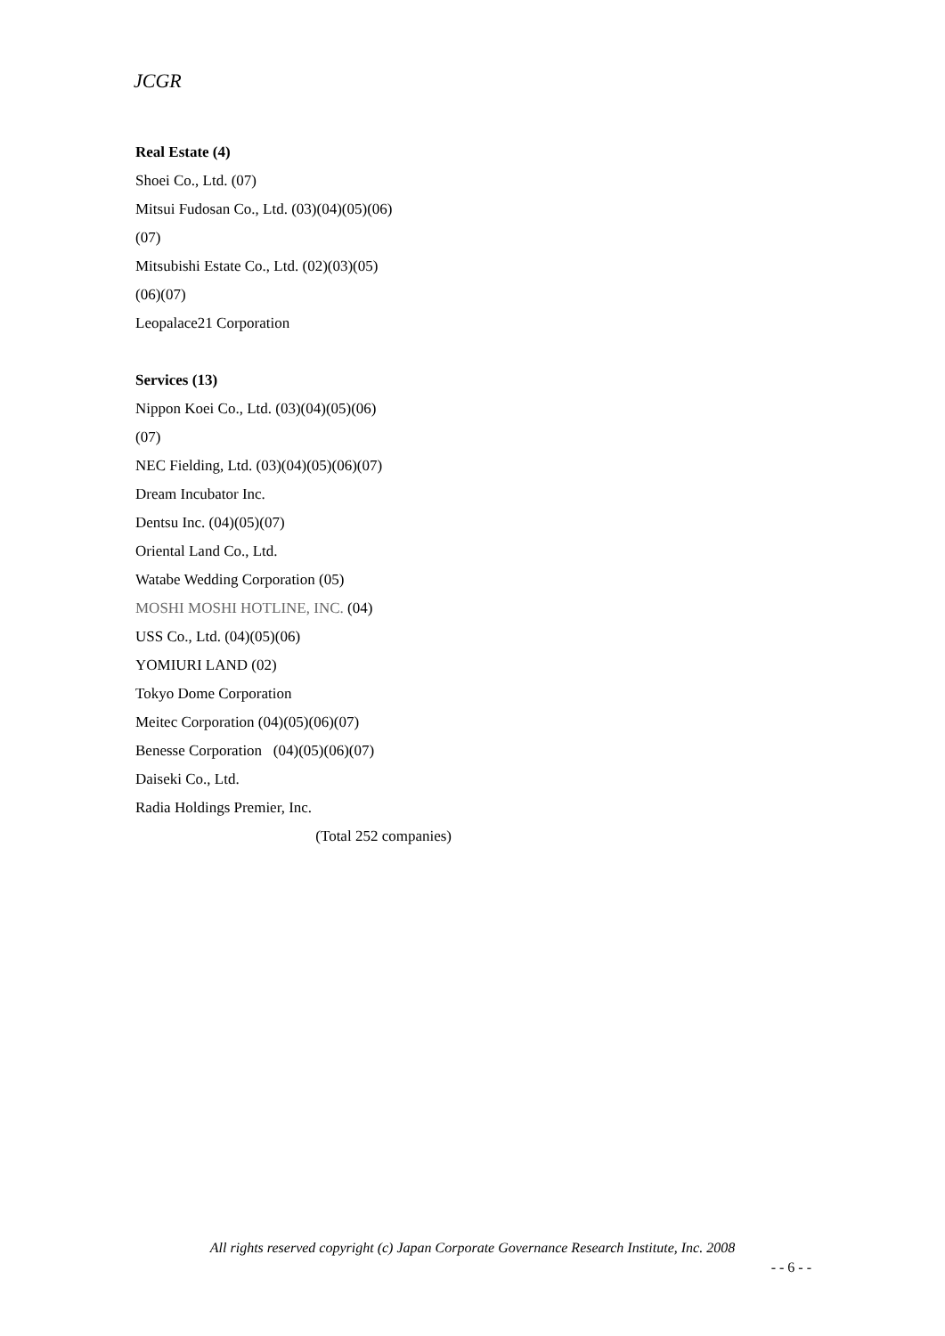JCGR
Real Estate (4)
Shoei Co., Ltd. (07)
Mitsui Fudosan Co., Ltd. (03)(04)(05)(06)
(07)
Mitsubishi Estate Co., Ltd. (02)(03)(05)
(06)(07)
Leopalace21 Corporation
Services (13)
Nippon Koei Co., Ltd. (03)(04)(05)(06)
(07)
NEC Fielding, Ltd. (03)(04)(05)(06)(07)
Dream Incubator Inc.
Dentsu Inc. (04)(05)(07)
Oriental Land Co., Ltd.
Watabe Wedding Corporation (05)
MOSHI MOSHI HOTLINE, INC. (04)
USS Co., Ltd. (04)(05)(06)
YOMIURI LAND (02)
Tokyo Dome Corporation
Meitec Corporation (04)(05)(06)(07)
Benesse Corporation (04)(05)(06)(07)
Daiseki Co., Ltd.
Radia Holdings Premier, Inc.
(Total 252 companies)
All rights reserved copyright (c) Japan Corporate Governance Research Institute, Inc. 2008
- - 6 - -